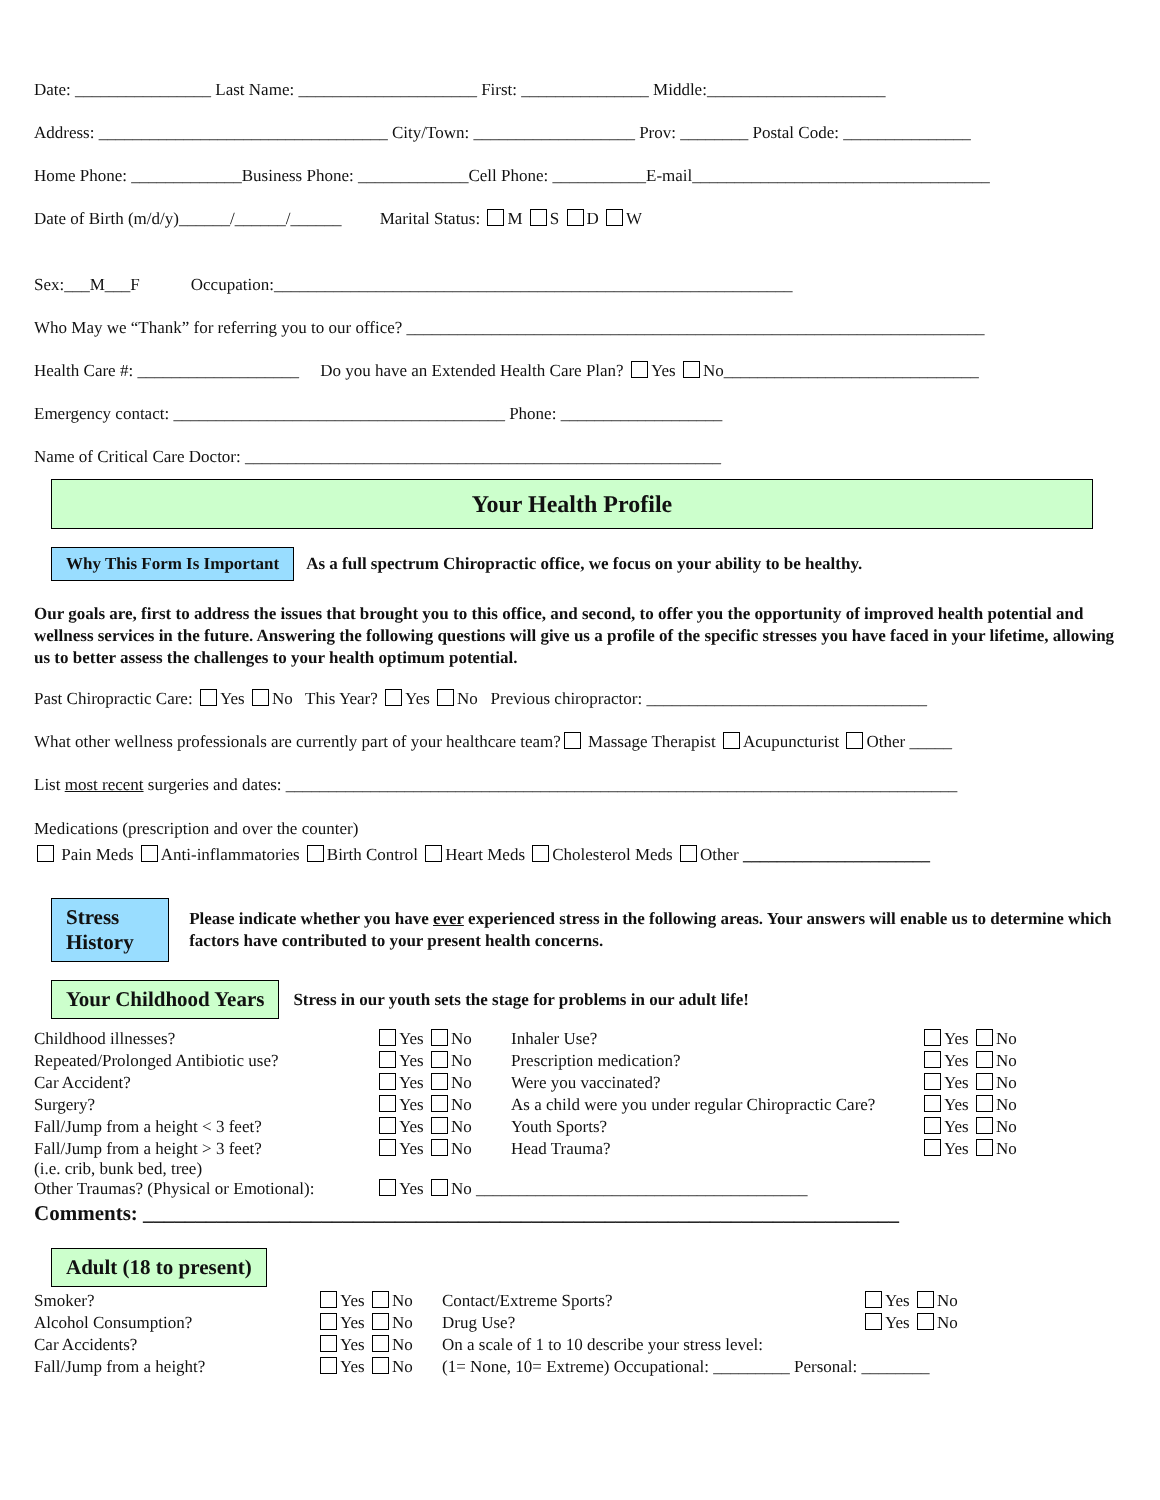Date: ________________ Last Name: _____________________ First: _______________ Middle:_____________________
Address: __________________________________ City/Town: ___________________ Prov: ________ Postal Code: _______________
Home Phone: _____________Business Phone: _____________Cell Phone: ___________E-mail___________________________________
Date of Birth (m/d/y)______/______/______ Marital Status: M S D W
Sex:___M___F Occupation:_____________________________________________________________
Who May we “Thank” for referring you to our office? ____________________________________________________________________
Health Care #: ___________________ Do you have an Extended Health Care Plan? Yes No______________________________
Emergency contact: _______________________________________ Phone: ___________________
Name of Critical Care Doctor: ________________________________________________________
Your Health Profile
Why This Form Is Important As a full spectrum Chiropractic office, we focus on your ability to be healthy.
Our goals are, first to address the issues that brought you to this office, and second, to offer you the opportunity of improved health potential and wellness services in the future. Answering the following questions will give us a profile of the specific stresses you have faced in your lifetime, allowing us to better assess the challenges to your health optimum potential.
Past Chiropractic Care: Yes No This Year? Yes No Previous chiropractor: _________________________________
What other wellness professionals are currently part of your healthcare team? Massage Therapist Acupuncturist Other _____
List most recent surgeries and dates: _______________________________________________________________________________
Medications (prescription and over the counter)
Pain Meds Anti-inflammatories Birth Control Heart Meds Cholesterol Meds Other ______________________
Stress History Please indicate whether you have ever experienced stress in the following areas. Your answers will enable us to determine which factors have contributed to your present health concerns.
Your Childhood Years Stress in our youth sets the stage for problems in our adult life!
| Childhood illnesses? | Yes No | Inhaler Use? | Yes No |
| Repeated/Prolonged Antibiotic use? | Yes No | Prescription medication? | Yes No |
| Car Accident? | Yes No | Were you vaccinated? | Yes No |
| Surgery? | Yes No | As a child were you under regular Chiropractic Care? | Yes No |
| Fall/Jump from a height < 3 feet? | Yes No | Youth Sports? | Yes No |
| Fall/Jump from a height > 3 feet? (i.e. crib, bunk bed, tree) | Yes No | Head Trauma? | Yes No |
| Other Traumas? (Physical or Emotional): | Yes No _______________________________________ | | |
Comments: ________________________________________________________________________
Adult (18 to present)
| Smoker? | Yes No | Contact/Extreme Sports? | Yes No |
| Alcohol Consumption? | Yes No | Drug Use? | Yes No |
| Car Accidents? | Yes No | On a scale of 1 to 10 describe your stress level: | |
| Fall/Jump from a height? | Yes No | (1= None, 10= Extreme) Occupational: _________ Personal: ________ | |